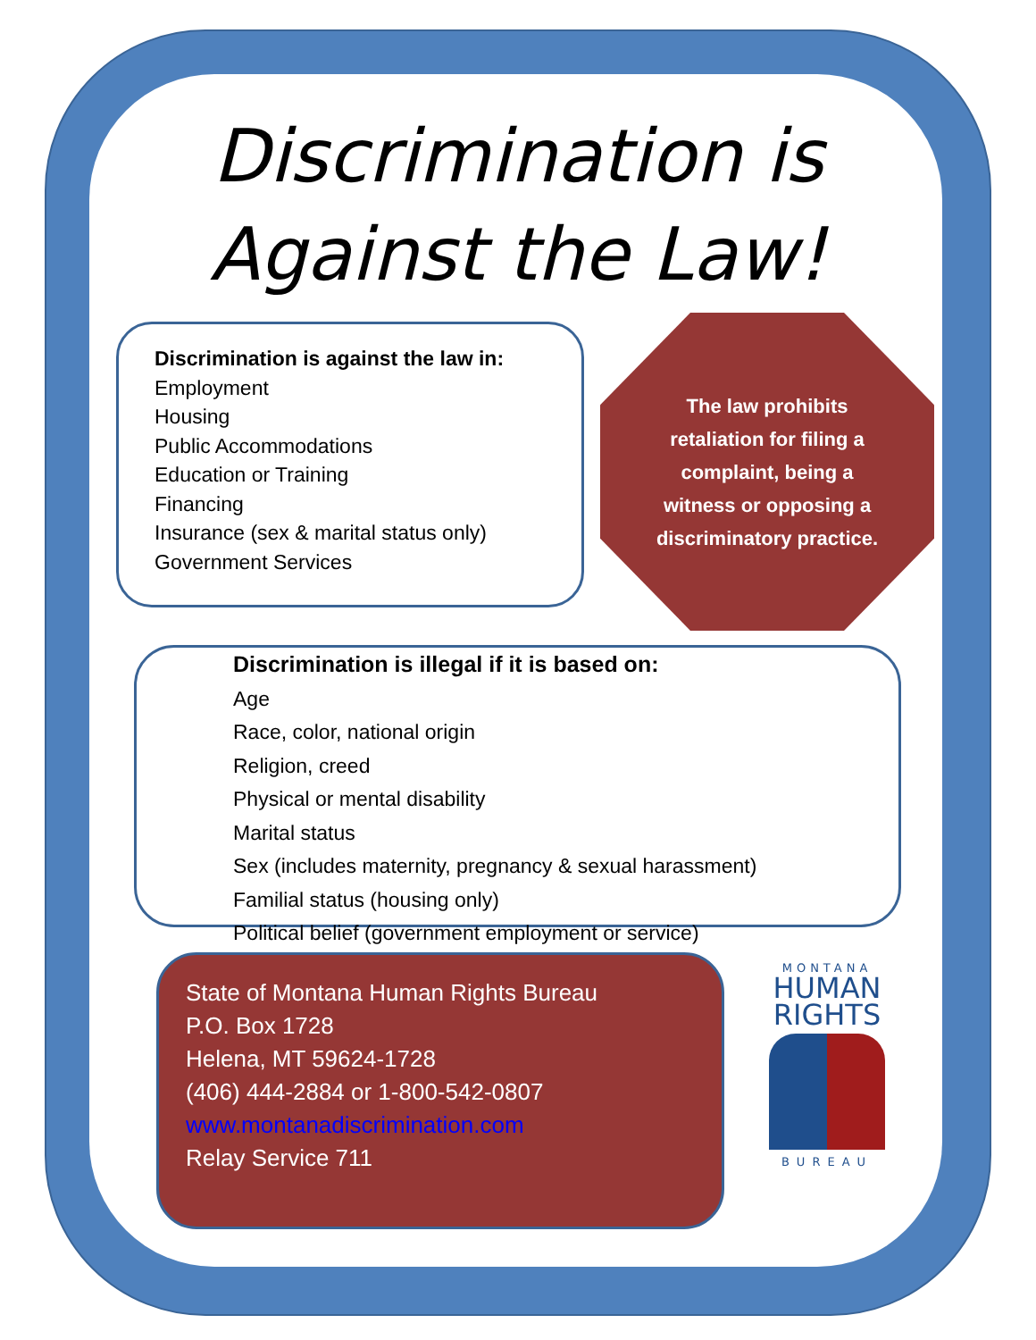Discrimination is
Against the Law!
Discrimination is against the law in: Employment
Housing
Public Accommodations
Education or Training
Financing
Insurance (sex & marital status only)
Government Services
The law prohibits retaliation for filing a complaint, being a witness or opposing a discriminatory practice.
Discrimination is illegal if it is based on:
Age
Race, color, national origin
Religion, creed
Physical or mental disability
Marital status
Sex (includes maternity, pregnancy & sexual harassment)
Familial status (housing only)
Political belief (government employment or service)
State of Montana Human Rights Bureau
P.O. Box 1728
Helena, MT 59624-1728
(406) 444-2884 or 1-800-542-0807
www.montanadiscrimination.com
Relay Service 711
MONTANA
HUMAN
RIGHTS
BUREAU